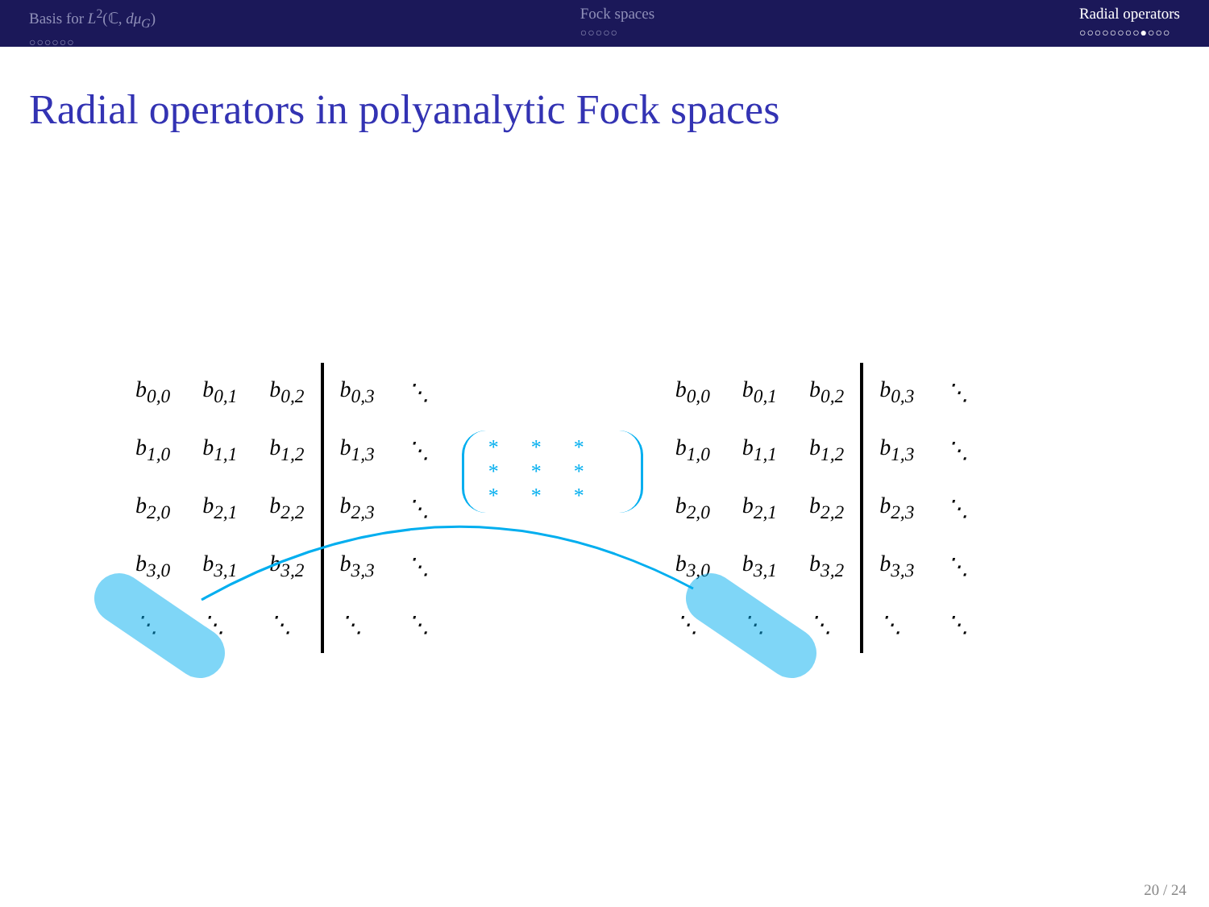Basis for L<sup>2</sup>(ℂ, dμ<sub>G</sub>)
○○○○○○
Fock spaces
○○○○○
Radial operators
○○○○○○○○●○○○
Radial operators in polyanalytic Fock spaces
| b<sub>0,0</sub> | b<sub>0,1</sub> | b<sub>0,2</sub> | b<sub>0,3</sub> | ⋱ |
| b<sub>1,0</sub> | b<sub>1,1</sub> | b<sub>1,2</sub> | b<sub>1,3</sub> | ⋱ |
| b<sub>2,0</sub> | b<sub>2,1</sub> | b<sub>2,2</sub> | b<sub>2,3</sub> | ⋱ |
| b<sub>3,0</sub> | b<sub>3,1</sub> | b<sub>3,2</sub> | b<sub>3,3</sub> | ⋱ |
| ⋱ | ⋱ | ⋱ | ⋱ | ⋱ |
***
***
***
| b<sub>0,0</sub> | b<sub>0,1</sub> | b<sub>0,2</sub> | b<sub>0,3</sub> | ⋱ |
| b<sub>1,0</sub> | b<sub>1,1</sub> | b<sub>1,2</sub> | b<sub>1,3</sub> | ⋱ |
| b<sub>2,0</sub> | b<sub>2,1</sub> | b<sub>2,2</sub> | b<sub>2,3</sub> | ⋱ |
| b<sub>3,0</sub> | b<sub>3,1</sub> | b<sub>3,2</sub> | b<sub>3,3</sub> | ⋱ |
| ⋱ | ⋱ | ⋱ | ⋱ | ⋱ |
20 / 24